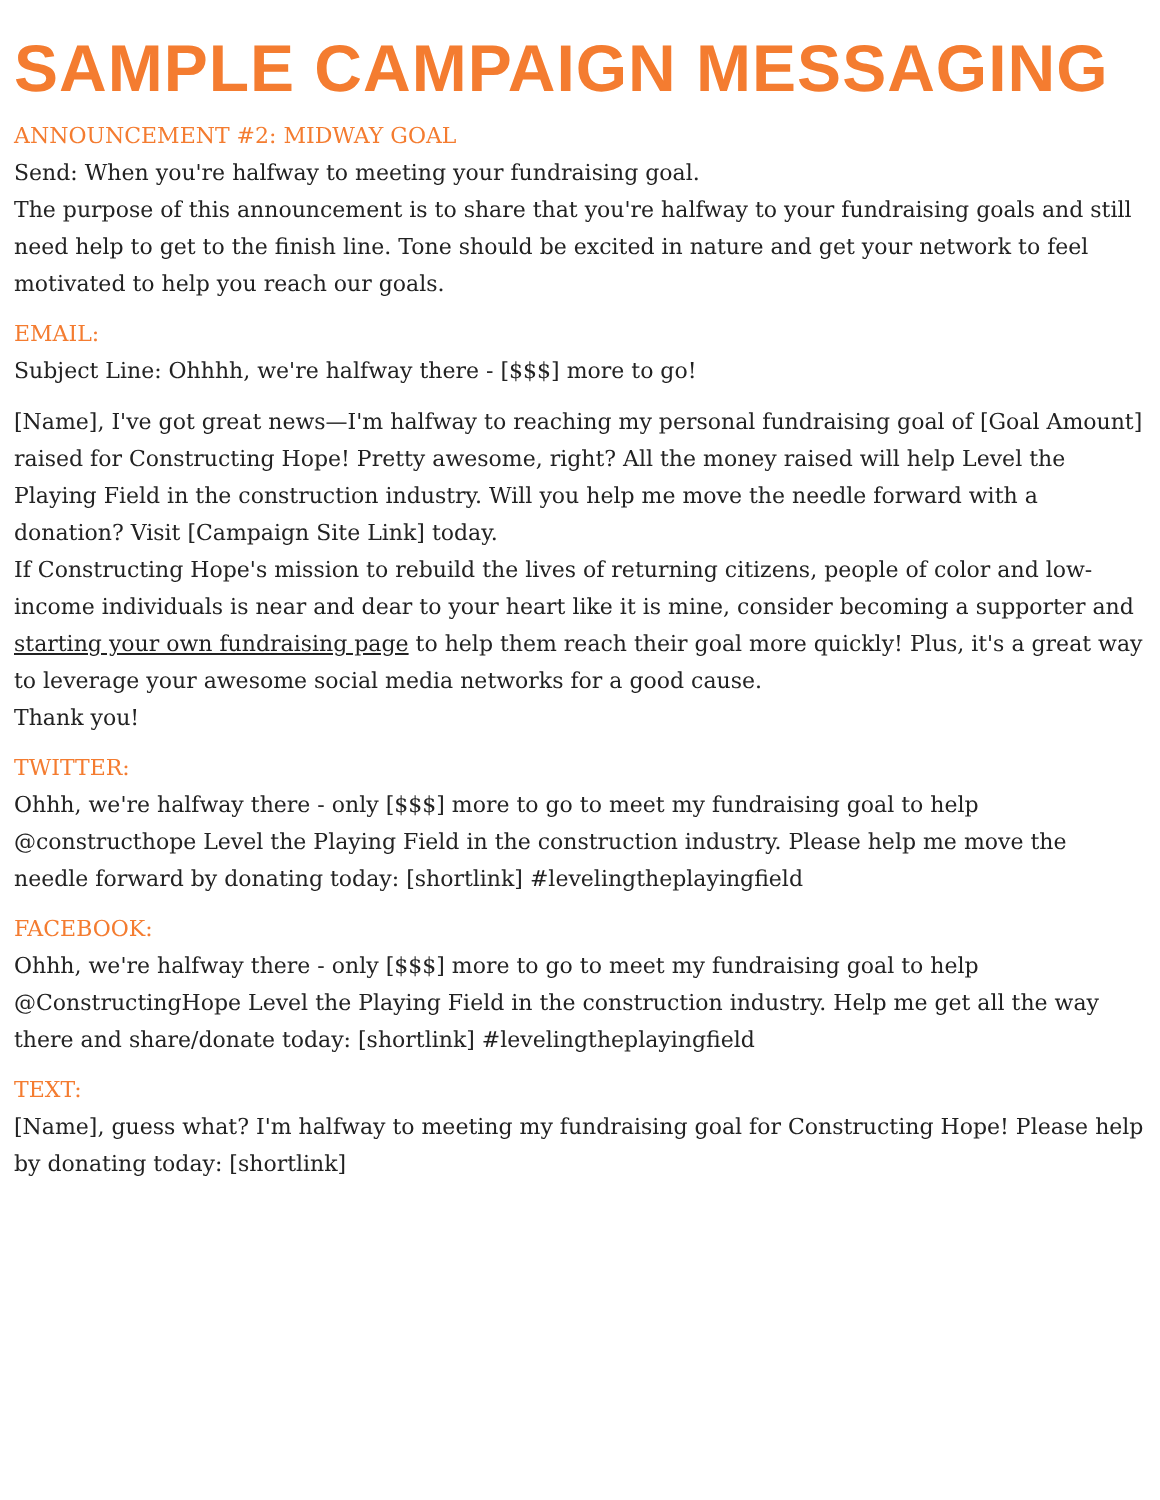SAMPLE CAMPAIGN MESSAGING
ANNOUNCEMENT #2: MIDWAY GOAL
Send: When you're halfway to meeting your fundraising goal.
The purpose of this announcement is to share that you're halfway to your fundraising goals and still need help to get to the finish line. Tone should be excited in nature and get your network to feel motivated to help you reach our goals.
EMAIL:
Subject Line: Ohhhh, we're halfway there - [$$$] more to go!
[Name], I've got great news—I'm halfway to reaching my personal fundraising goal of [Goal Amount] raised for Constructing Hope! Pretty awesome, right? All the money raised will help Level the Playing Field in the construction industry. Will you help me move the needle forward with a donation? Visit [Campaign Site Link] today.
If Constructing Hope's mission to rebuild the lives of returning citizens, people of color and low-income individuals is near and dear to your heart like it is mine, consider becoming a supporter and starting your own fundraising page to help them reach their goal more quickly! Plus, it's a great way to leverage your awesome social media networks for a good cause.
Thank you!
TWITTER:
Ohhh, we're halfway there - only [$$$] more to go to meet my fundraising goal to help @constructhope Level the Playing Field in the construction industry. Please help me move the needle forward by donating today: [shortlink] #levelingtheplayingfield
FACEBOOK:
Ohhh, we're halfway there - only [$$$] more to go to meet my fundraising goal to help @ConstructingHope Level the Playing Field in the construction industry. Help me get all the way there and share/donate today: [shortlink] #levelingtheplayingfield
TEXT:
[Name], guess what? I'm halfway to meeting my fundraising goal for Constructing Hope! Please help by donating today: [shortlink]